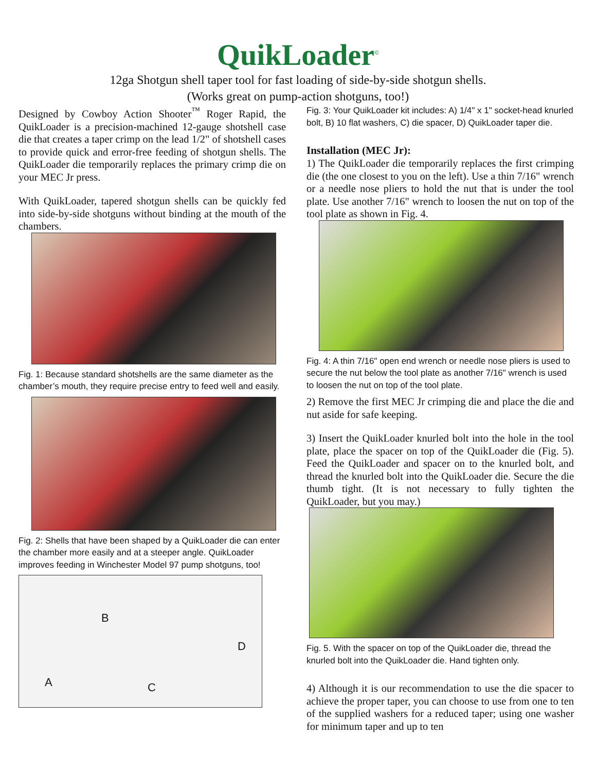QuikLoader<sup>©</sup>
12ga Shotgun shell taper tool for fast loading of side-by-side shotgun shells.
(Works great on pump-action shotguns, too!)
Designed by Cowboy Action Shooter<sup>™</sup> Roger Rapid, the QuikLoader is a precision-machined 12-gauge shotshell case die that creates a taper crimp on the lead 1/2" of shotshell cases to provide quick and error-free feeding of shotgun shells. The QuikLoader die temporarily replaces the primary crimp die on your MEC Jr press.
With QuikLoader, tapered shotgun shells can be quickly fed into side-by-side shotguns without binding at the mouth of the chambers.
Fig. 1: Because standard shotshells are the same diameter as the chamber’s mouth, they require precise entry to feed well and easily.
Fig. 2: Shells that have been shaped by a QuikLoader die can enter the chamber more easily and at a steeper angle. QuikLoader improves feeding in Winchester Model 97 pump shotguns, too!
B
D
A C
Fig. 3: Your QuikLoader kit includes: A) 1/4" x 1" socket-head knurled bolt, B) 10 flat washers, C) die spacer, D) QuikLoader taper die.
Installation (MEC Jr):
1) The QuikLoader die temporarily replaces the first crimping die (the one closest to you on the left). Use a thin 7/16" wrench or a needle nose pliers to hold the nut that is under the tool plate. Use another 7/16" wrench to loosen the nut on top of the tool plate as shown in Fig. 4.
Fig. 4: A thin 7/16" open end wrench or needle nose pliers is used to secure the nut below the tool plate as another 7/16" wrench is used to loosen the nut on top of the tool plate.
2) Remove the first MEC Jr crimping die and place the die and nut aside for safe keeping.
3) Insert the QuikLoader knurled bolt into the hole in the tool plate, place the spacer on top of the QuikLoader die (Fig. 5). Feed the QuikLoader and spacer on to the knurled bolt, and thread the knurled bolt into the QuikLoader die. Secure the die thumb tight. (It is not necessary to fully tighten the QuikLoader, but you may.)
Fig. 5. With the spacer on top of the QuikLoader die, thread the knurled bolt into the QuikLoader die. Hand tighten only.
4) Although it is our recommendation to use the die spacer to achieve the proper taper, you can choose to use from one to ten of the supplied washers for a reduced taper; using one washer for minimum taper and up to ten